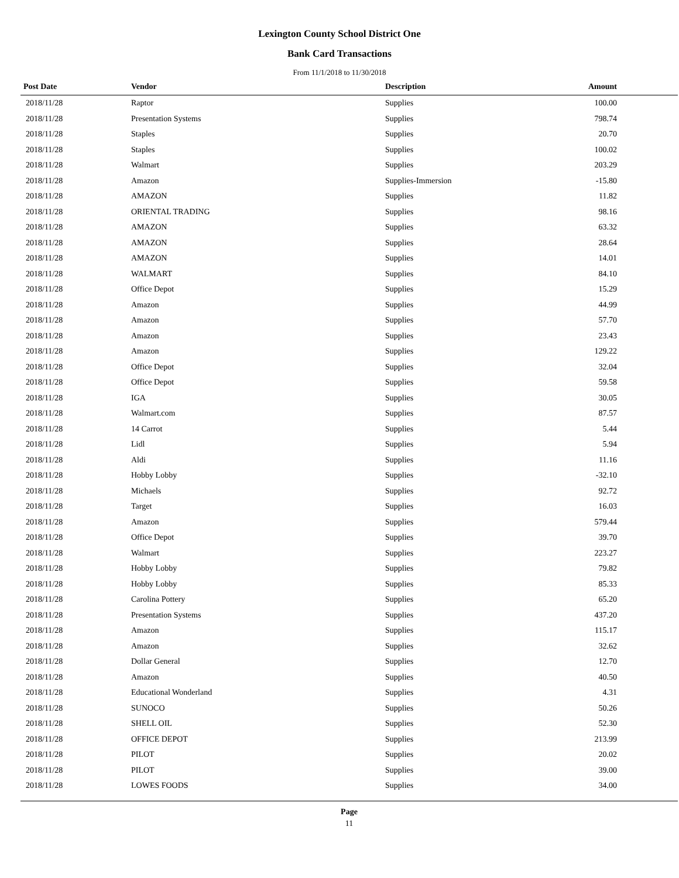Lexington County School District One
Bank Card Transactions
From 11/1/2018 to 11/30/2018
| Post Date | Vendor | Description | Amount | |
| --- | --- | --- | --- | --- |
| 2018/11/28 | Raptor | Supplies | 100.00 | |
| 2018/11/28 | Presentation Systems | Supplies | 798.74 | |
| 2018/11/28 | Staples | Supplies | 20.70 | |
| 2018/11/28 | Staples | Supplies | 100.02 | |
| 2018/11/28 | Walmart | Supplies | 203.29 | |
| 2018/11/28 | Amazon | Supplies-Immersion | -15.80 | |
| 2018/11/28 | AMAZON | Supplies | 11.82 | |
| 2018/11/28 | ORIENTAL TRADING | Supplies | 98.16 | |
| 2018/11/28 | AMAZON | Supplies | 63.32 | |
| 2018/11/28 | AMAZON | Supplies | 28.64 | |
| 2018/11/28 | AMAZON | Supplies | 14.01 | |
| 2018/11/28 | WALMART | Supplies | 84.10 | |
| 2018/11/28 | Office Depot | Supplies | 15.29 | |
| 2018/11/28 | Amazon | Supplies | 44.99 | |
| 2018/11/28 | Amazon | Supplies | 57.70 | |
| 2018/11/28 | Amazon | Supplies | 23.43 | |
| 2018/11/28 | Amazon | Supplies | 129.22 | |
| 2018/11/28 | Office Depot | Supplies | 32.04 | |
| 2018/11/28 | Office Depot | Supplies | 59.58 | |
| 2018/11/28 | IGA | Supplies | 30.05 | |
| 2018/11/28 | Walmart.com | Supplies | 87.57 | |
| 2018/11/28 | 14 Carrot | Supplies | 5.44 | |
| 2018/11/28 | Lidl | Supplies | 5.94 | |
| 2018/11/28 | Aldi | Supplies | 11.16 | |
| 2018/11/28 | Hobby Lobby | Supplies | -32.10 | |
| 2018/11/28 | Michaels | Supplies | 92.72 | |
| 2018/11/28 | Target | Supplies | 16.03 | |
| 2018/11/28 | Amazon | Supplies | 579.44 | |
| 2018/11/28 | Office Depot | Supplies | 39.70 | |
| 2018/11/28 | Walmart | Supplies | 223.27 | |
| 2018/11/28 | Hobby Lobby | Supplies | 79.82 | |
| 2018/11/28 | Hobby Lobby | Supplies | 85.33 | |
| 2018/11/28 | Carolina Pottery | Supplies | 65.20 | |
| 2018/11/28 | Presentation Systems | Supplies | 437.20 | |
| 2018/11/28 | Amazon | Supplies | 115.17 | |
| 2018/11/28 | Amazon | Supplies | 32.62 | |
| 2018/11/28 | Dollar General | Supplies | 12.70 | |
| 2018/11/28 | Amazon | Supplies | 40.50 | |
| 2018/11/28 | Educational Wonderland | Supplies | 4.31 | |
| 2018/11/28 | SUNOCO | Supplies | 50.26 | |
| 2018/11/28 | SHELL OIL | Supplies | 52.30 | |
| 2018/11/28 | OFFICE DEPOT | Supplies | 213.99 | |
| 2018/11/28 | PILOT | Supplies | 20.02 | |
| 2018/11/28 | PILOT | Supplies | 39.00 | |
| 2018/11/28 | LOWES FOODS | Supplies | 34.00 | |
Page
11